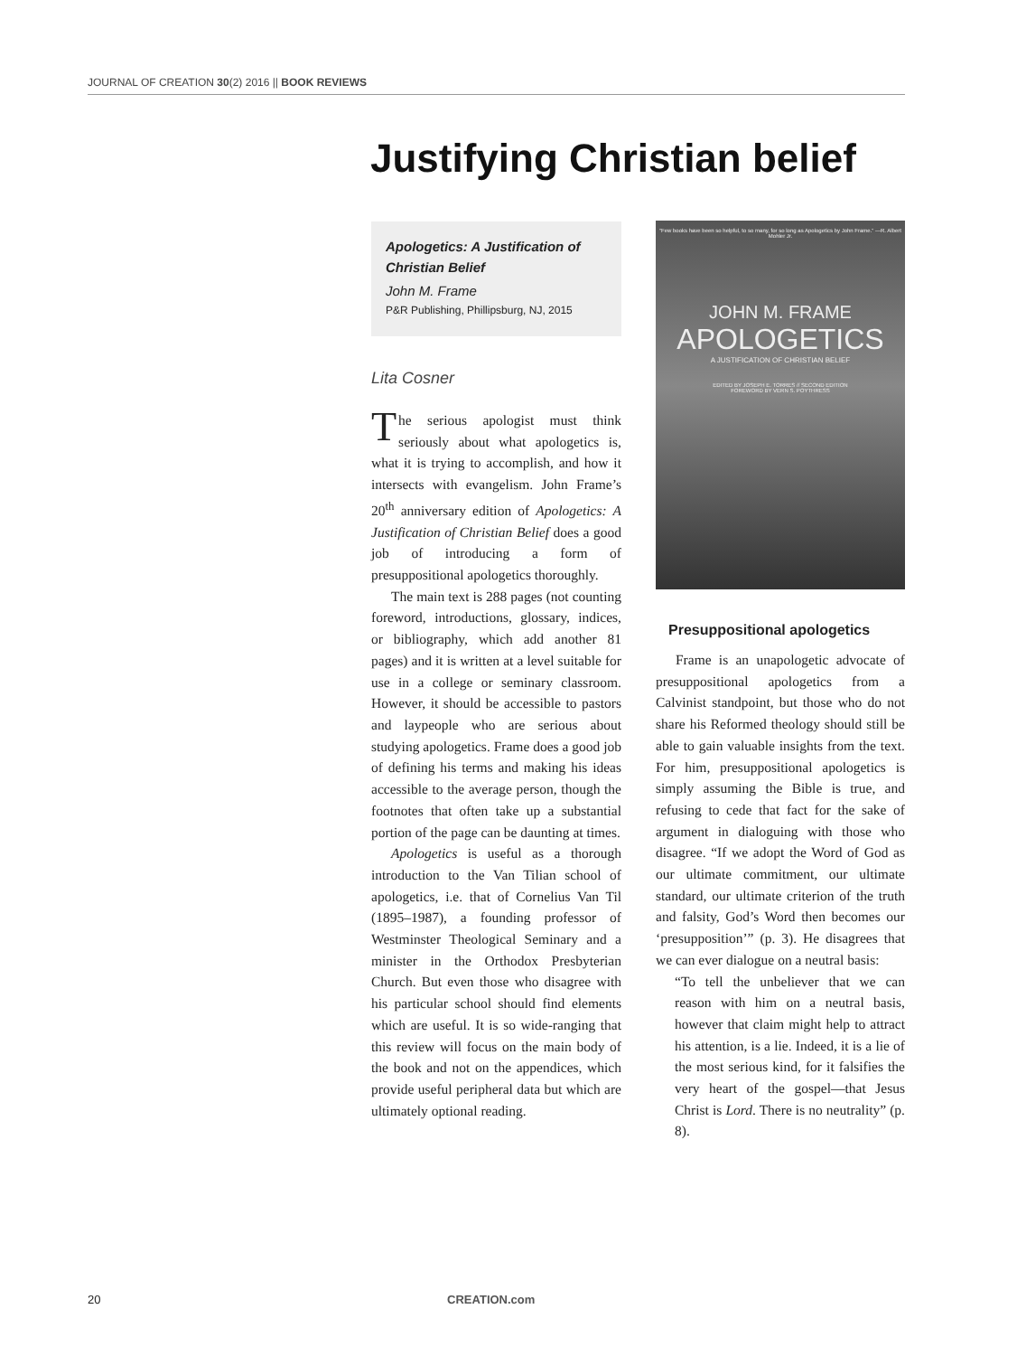JOURNAL OF CREATION 30(2) 2016 || BOOK REVIEWS
Justifying Christian belief
Apologetics: A Justification of Christian Belief
John M. Frame
P&R Publishing, Phillipsburg, NJ, 2015
Lita Cosner
The serious apologist must think seriously about what apologetics is, what it is trying to accomplish, and how it intersects with evangelism. John Frame’s 20<sup>th</sup> anniversary edition of Apologetics: A Justification of Christian Belief does a good job of introducing a form of presuppositional apologetics thoroughly.
The main text is 288 pages (not counting foreword, introductions, glossary, indices, or bibliography, which add another 81 pages) and it is written at a level suitable for use in a college or seminary classroom. However, it should be accessible to pastors and laypeople who are serious about studying apologetics. Frame does a good job of defining his terms and making his ideas accessible to the average person, though the footnotes that often take up a substantial portion of the page can be daunting at times.
Apologetics is useful as a thorough introduction to the Van Tilian school of apologetics, i.e. that of Cornelius Van Til (1895–1987), a founding professor of Westminster Theological Seminary and a minister in the Orthodox Presbyterian Church. But even those who disagree with his particular school should find elements which are useful. It is so wide-ranging that this review will focus on the main body of the book and not on the appendices, which provide useful peripheral data but which are ultimately optional reading.
“Few books have been so helpful, to so many, for so long as Apologetics by John Frame.” —R. Albert Mohler Jr.
JOHN M. FRAME
APOLOGETICS
A JUSTIFICATION OF CHRISTIAN BELIEF
EDITED BY JOSEPH E. TORRES // SECOND EDITION
FOREWORD BY VERN S. POYTHRESS
Presuppositional apologetics
Frame is an unapologetic advocate of presuppositional apologetics from a Calvinist standpoint, but those who do not share his Reformed theology should still be able to gain valuable insights from the text. For him, presuppositional apologetics is simply assuming the Bible is true, and refusing to cede that fact for the sake of argument in dialoguing with those who disagree. “If we adopt the Word of God as our ultimate commitment, our ultimate standard, our ultimate criterion of the truth and falsity, God’s Word then becomes our ‘presupposition’” (p. 3). He disagrees that we can ever dialogue on a neutral basis:
“To tell the unbeliever that we can reason with him on a neutral basis, however that claim might help to attract his attention, is a lie. Indeed, it is a lie of the most serious kind, for it falsifies the very heart of the gospel—that Jesus Christ is Lord. There is no neutrality” (p. 8).
20 CREATION.com